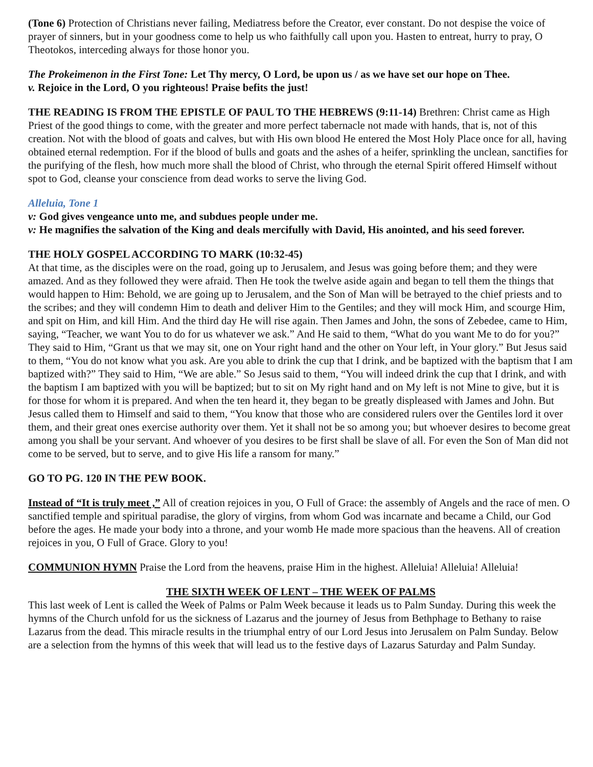(Tone 6) Protection of Christians never failing, Mediatress before the Creator, ever constant. Do not despise the voice of prayer of sinners, but in your goodness come to help us who faithfully call upon you. Hasten to entreat, hurry to pray, O Theotokos, interceding always for those honor you.
The Prokeimenon in the First Tone: Let Thy mercy, O Lord, be upon us / as we have set our hope on Thee.
v. Rejoice in the Lord, O you righteous! Praise befits the just!
THE READING IS FROM THE EPISTLE OF PAUL TO THE HEBREWS (9:11-14) Brethren: Christ came as High Priest of the good things to come, with the greater and more perfect tabernacle not made with hands, that is, not of this creation. Not with the blood of goats and calves, but with His own blood He entered the Most Holy Place once for all, having obtained eternal redemption. For if the blood of bulls and goats and the ashes of a heifer, sprinkling the unclean, sanctifies for the purifying of the flesh, how much more shall the blood of Christ, who through the eternal Spirit offered Himself without spot to God, cleanse your conscience from dead works to serve the living God.
Alleluia, Tone 1
v: God gives vengeance unto me, and subdues people under me.
v: He magnifies the salvation of the King and deals mercifully with David, His anointed, and his seed forever.
THE HOLY GOSPEL ACCORDING TO MARK (10:32-45)
At that time, as the disciples were on the road, going up to Jerusalem, and Jesus was going before them; and they were amazed. And as they followed they were afraid. Then He took the twelve aside again and began to tell them the things that would happen to Him: Behold, we are going up to Jerusalem, and the Son of Man will be betrayed to the chief priests and to the scribes; and they will condemn Him to death and deliver Him to the Gentiles; and they will mock Him, and scourge Him, and spit on Him, and kill Him. And the third day He will rise again. Then James and John, the sons of Zebedee, came to Him, saying, “Teacher, we want You to do for us whatever we ask.” And He said to them, “What do you want Me to do for you?” They said to Him, “Grant us that we may sit, one on Your right hand and the other on Your left, in Your glory.” But Jesus said to them, “You do not know what you ask. Are you able to drink the cup that I drink, and be baptized with the baptism that I am baptized with?” They said to Him, “We are able.” So Jesus said to them, “You will indeed drink the cup that I drink, and with the baptism I am baptized with you will be baptized; but to sit on My right hand and on My left is not Mine to give, but it is for those for whom it is prepared. And when the ten heard it, they began to be greatly displeased with James and John. But Jesus called them to Himself and said to them, “You know that those who are considered rulers over the Gentiles lord it over them, and their great ones exercise authority over them. Yet it shall not be so among you; but whoever desires to become great among you shall be your servant. And whoever of you desires to be first shall be slave of all. For even the Son of Man did not come to be served, but to serve, and to give His life a ransom for many.”
GO TO PG. 120 IN THE PEW BOOK.
Instead of “It is truly meet ,” All of creation rejoices in you, O Full of Grace: the assembly of Angels and the race of men. O sanctified temple and spiritual paradise, the glory of virgins, from whom God was incarnate and became a Child, our God before the ages. He made your body into a throne, and your womb He made more spacious than the heavens. All of creation rejoices in you, O Full of Grace. Glory to you!
COMMUNION HYMN Praise the Lord from the heavens, praise Him in the highest. Alleluia! Alleluia! Alleluia!
THE SIXTH WEEK OF LENT – THE WEEK OF PALMS
This last week of Lent is called the Week of Palms or Palm Week because it leads us to Palm Sunday. During this week the hymns of the Church unfold for us the sickness of Lazarus and the journey of Jesus from Bethphage to Bethany to raise Lazarus from the dead. This miracle results in the triumphal entry of our Lord Jesus into Jerusalem on Palm Sunday. Below are a selection from the hymns of this week that will lead us to the festive days of Lazarus Saturday and Palm Sunday.